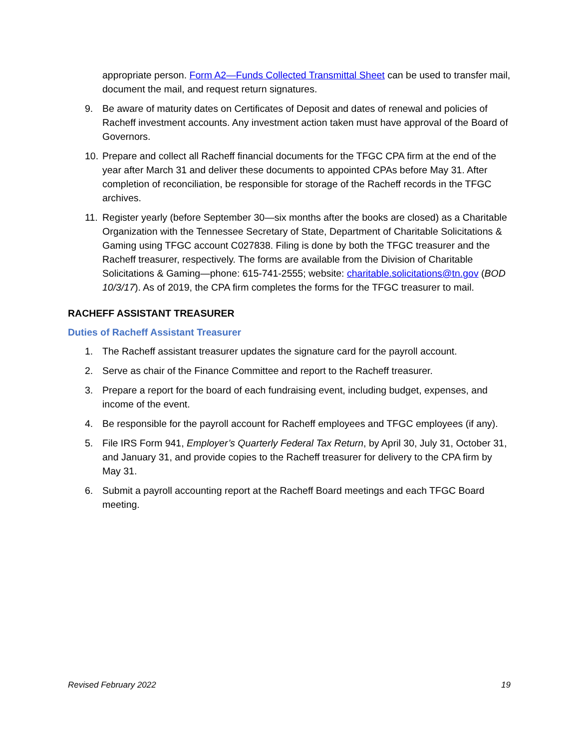appropriate person. Form A2—Funds Collected Transmittal Sheet can be used to transfer mail, document the mail, and request return signatures.
9. Be aware of maturity dates on Certificates of Deposit and dates of renewal and policies of Racheff investment accounts. Any investment action taken must have approval of the Board of Governors.
10. Prepare and collect all Racheff financial documents for the TFGC CPA firm at the end of the year after March 31 and deliver these documents to appointed CPAs before May 31. After completion of reconciliation, be responsible for storage of the Racheff records in the TFGC archives.
11. Register yearly (before September 30—six months after the books are closed) as a Charitable Organization with the Tennessee Secretary of State, Department of Charitable Solicitations & Gaming using TFGC account C027838. Filing is done by both the TFGC treasurer and the Racheff treasurer, respectively. The forms are available from the Division of Charitable Solicitations & Gaming—phone: 615-741-2555; website: charitable.solicitations@tn.gov (BOD 10/3/17). As of 2019, the CPA firm completes the forms for the TFGC treasurer to mail.
RACHEFF ASSISTANT TREASURER
Duties of Racheff Assistant Treasurer
1. The Racheff assistant treasurer updates the signature card for the payroll account.
2. Serve as chair of the Finance Committee and report to the Racheff treasurer.
3. Prepare a report for the board of each fundraising event, including budget, expenses, and income of the event.
4. Be responsible for the payroll account for Racheff employees and TFGC employees (if any).
5. File IRS Form 941, Employer’s Quarterly Federal Tax Return, by April 30, July 31, October 31, and January 31, and provide copies to the Racheff treasurer for delivery to the CPA firm by May 31.
6. Submit a payroll accounting report at the Racheff Board meetings and each TFGC Board meeting.
Revised February 2022 19